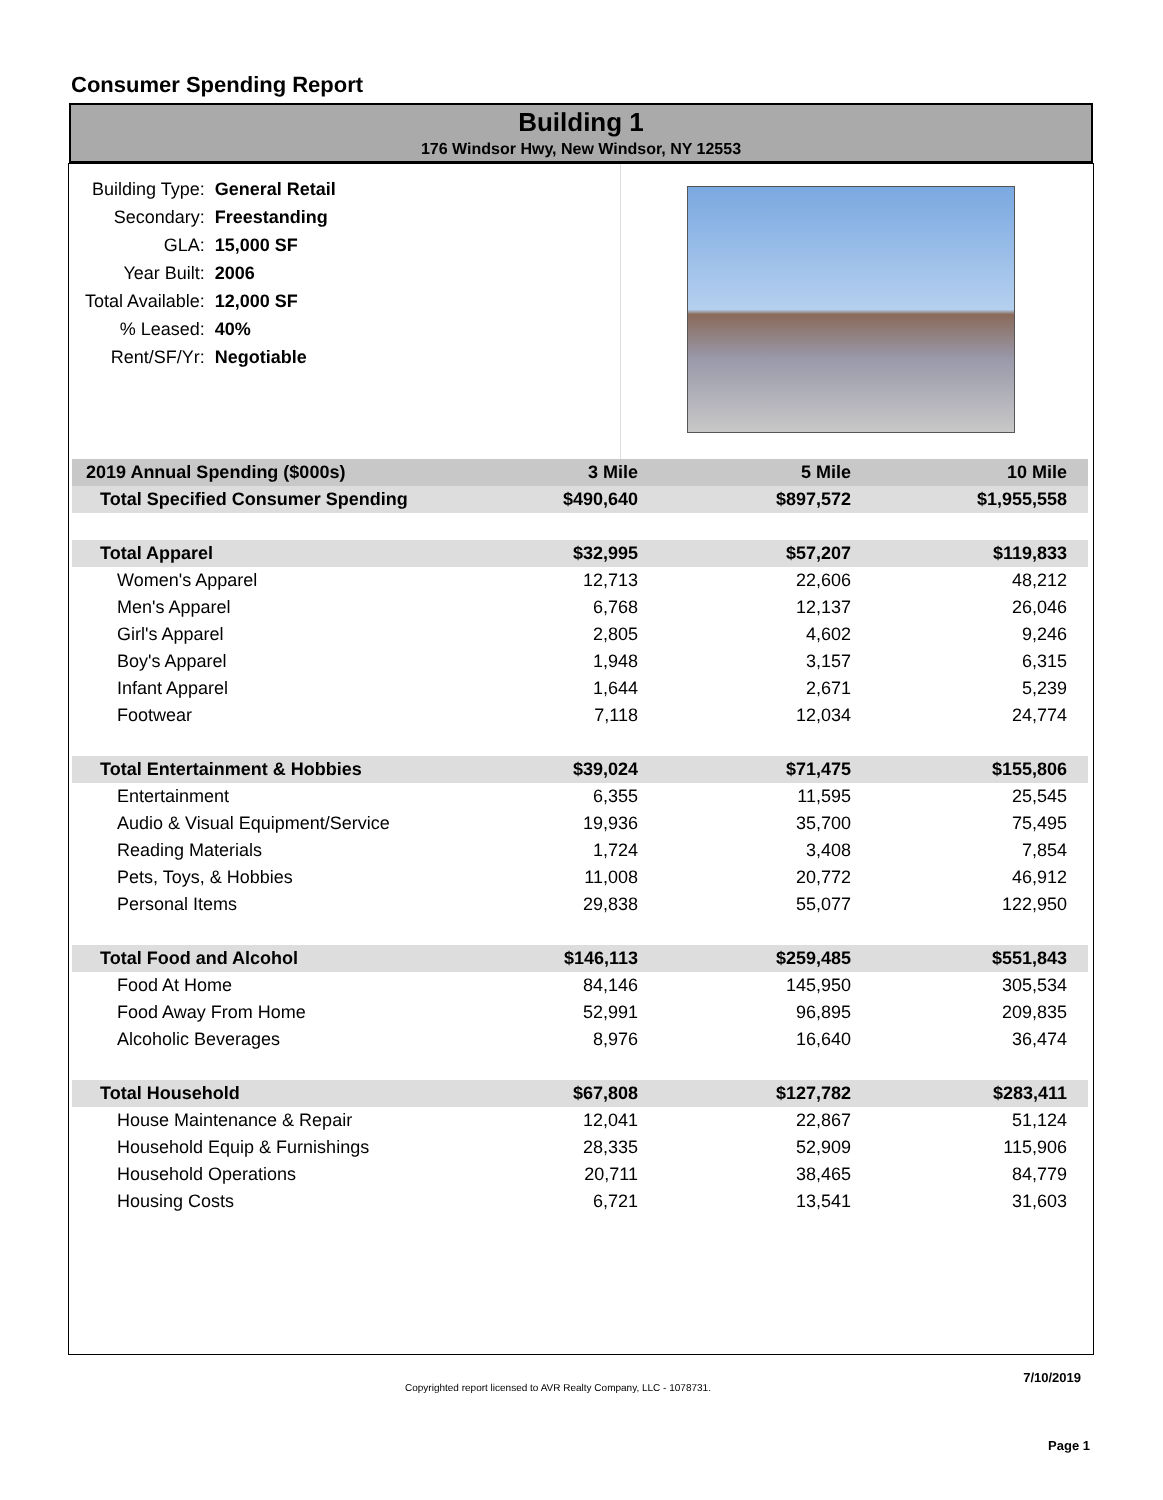Consumer Spending Report
Building 1
176 Windsor Hwy, New Windsor, NY 12553
| Building Type: | General Retail |
| Secondary: | Freestanding |
| GLA: | 15,000 SF |
| Year Built: | 2006 |
| Total Available: | 12,000 SF |
| % Leased: | 40% |
| Rent/SF/Yr: | Negotiable |
| 2019 Annual Spending ($000s) | 3 Mile | 5 Mile | 10 Mile | |
| --- | --- | --- | --- | --- |
| Total Specified Consumer Spending | $490,640 | $897,572 | $1,955,558 | |
| Total Apparel | $32,995 | $57,207 | $119,833 | |
| Women's Apparel | 12,713 | 22,606 | 48,212 | |
| Men's Apparel | 6,768 | 12,137 | 26,046 | |
| Girl's Apparel | 2,805 | 4,602 | 9,246 | |
| Boy's Apparel | 1,948 | 3,157 | 6,315 | |
| Infant Apparel | 1,644 | 2,671 | 5,239 | |
| Footwear | 7,118 | 12,034 | 24,774 | |
| Total Entertainment & Hobbies | $39,024 | $71,475 | $155,806 | |
| Entertainment | 6,355 | 11,595 | 25,545 | |
| Audio & Visual Equipment/Service | 19,936 | 35,700 | 75,495 | |
| Reading Materials | 1,724 | 3,408 | 7,854 | |
| Pets, Toys, & Hobbies | 11,008 | 20,772 | 46,912 | |
| Personal Items | 29,838 | 55,077 | 122,950 | |
| Total Food and Alcohol | $146,113 | $259,485 | $551,843 | |
| Food At Home | 84,146 | 145,950 | 305,534 | |
| Food Away From Home | 52,991 | 96,895 | 209,835 | |
| Alcoholic Beverages | 8,976 | 16,640 | 36,474 | |
| Total Household | $67,808 | $127,782 | $283,411 | |
| House Maintenance & Repair | 12,041 | 22,867 | 51,124 | |
| Household Equip & Furnishings | 28,335 | 52,909 | 115,906 | |
| Household Operations | 20,711 | 38,465 | 84,779 | |
| Housing Costs | 6,721 | 13,541 | 31,603 | |
7/10/2019
Copyrighted report licensed to AVR Realty Company, LLC - 1078731.
Page 1